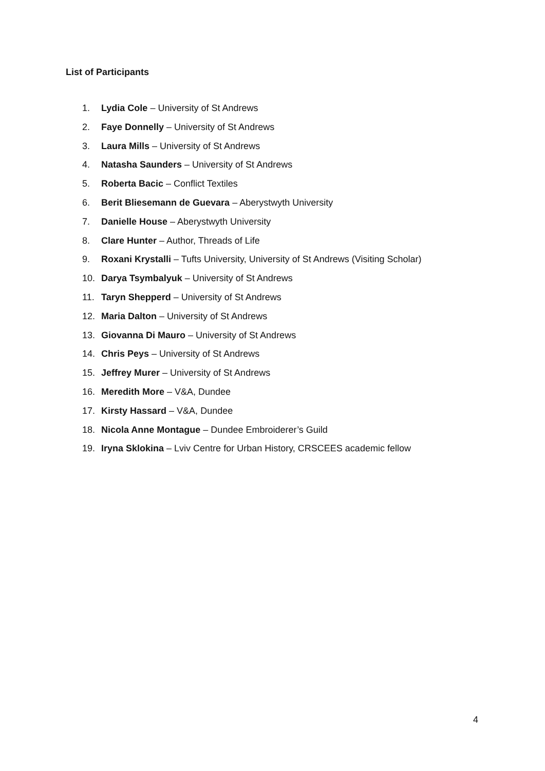List of Participants
1. Lydia Cole – University of St Andrews
2. Faye Donnelly – University of St Andrews
3. Laura Mills – University of St Andrews
4. Natasha Saunders – University of St Andrews
5. Roberta Bacic – Conflict Textiles
6. Berit Bliesemann de Guevara – Aberystwyth University
7. Danielle House – Aberystwyth University
8. Clare Hunter – Author, Threads of Life
9. Roxani Krystalli – Tufts University, University of St Andrews (Visiting Scholar)
10. Darya Tsymbalyuk – University of St Andrews
11. Taryn Shepperd – University of St Andrews
12. Maria Dalton – University of St Andrews
13. Giovanna Di Mauro – University of St Andrews
14. Chris Peys – University of St Andrews
15. Jeffrey Murer – University of St Andrews
16. Meredith More – V&A, Dundee
17. Kirsty Hassard – V&A, Dundee
18. Nicola Anne Montague – Dundee Embroiderer’s Guild
19. Iryna Sklokina – Lviv Centre for Urban History, CRSCEES academic fellow
4